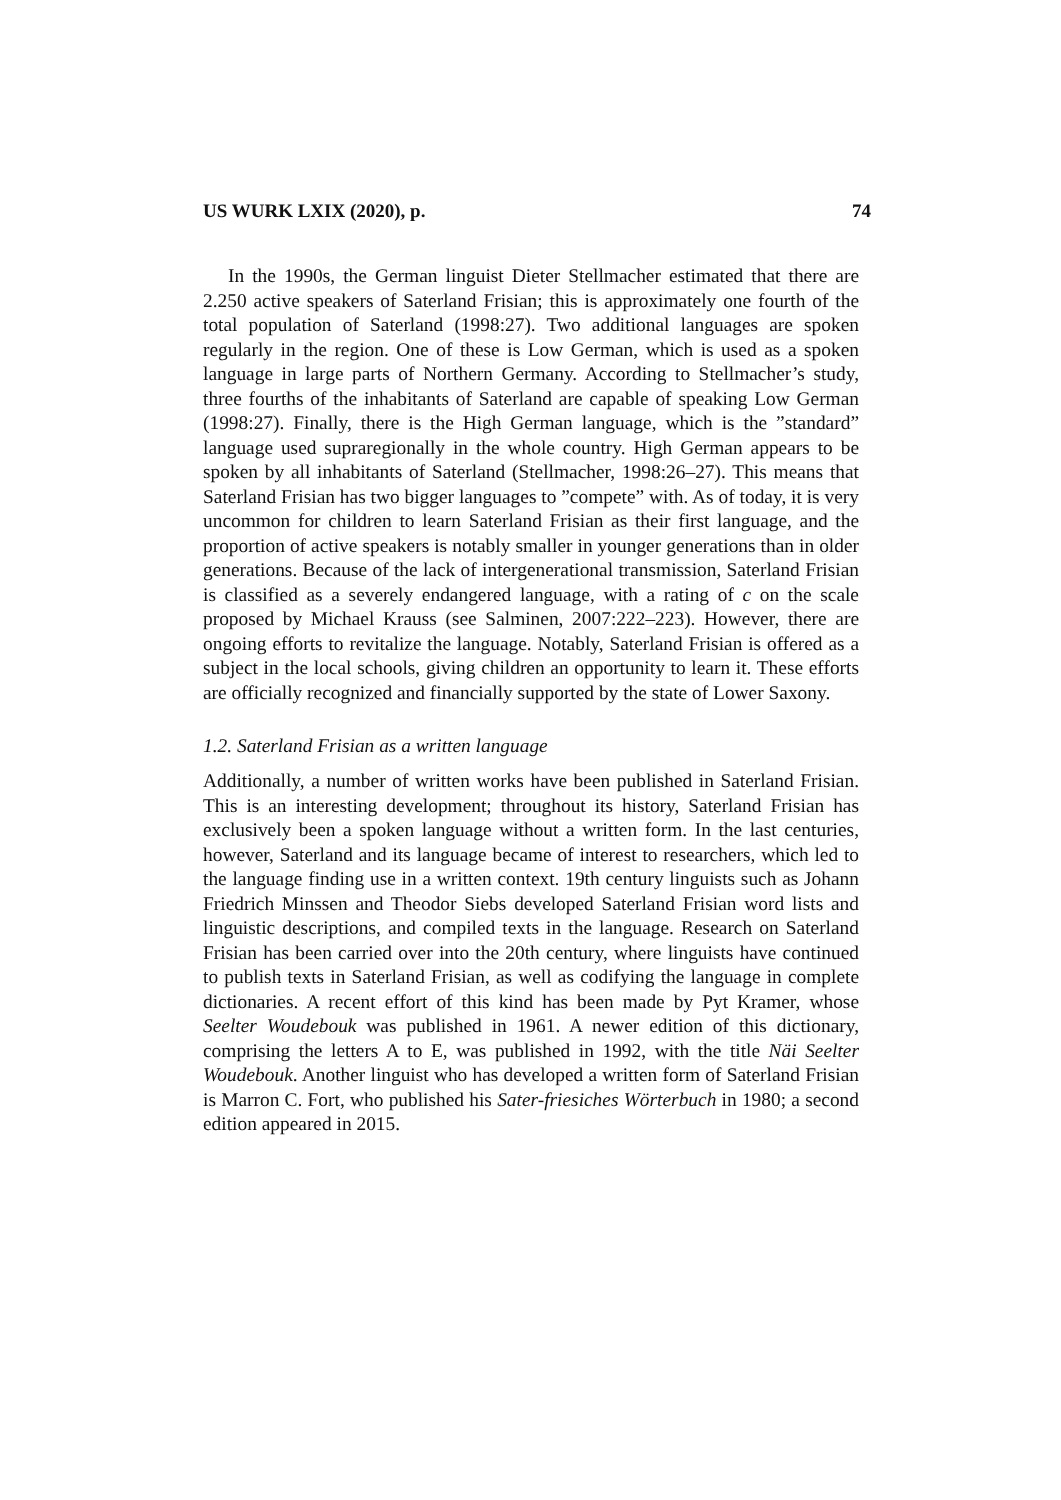US WURK LXIX (2020), p. 74
In the 1990s, the German linguist Dieter Stellmacher estimated that there are 2.250 active speakers of Saterland Frisian; this is approximately one fourth of the total population of Saterland (1998:27). Two additional languages are spoken regularly in the region. One of these is Low German, which is used as a spoken language in large parts of Northern Germany. According to Stellmacher’s study, three fourths of the inhabitants of Saterland are capable of speaking Low German (1998:27). Finally, there is the High German language, which is the ”standard” language used supraregionally in the whole country. High German appears to be spoken by all inhabitants of Saterland (Stellmacher, 1998:26–27). This means that Saterland Frisian has two bigger languages to ”compete” with. As of today, it is very uncommon for children to learn Saterland Frisian as their first language, and the proportion of active speakers is notably smaller in younger generations than in older generations. Because of the lack of intergenerational transmission, Saterland Frisian is classified as a severely endangered language, with a rating of c on the scale proposed by Michael Krauss (see Salminen, 2007:222–223). However, there are ongoing efforts to revitalize the language. Notably, Saterland Frisian is offered as a subject in the local schools, giving children an opportunity to learn it. These efforts are officially recognized and financially supported by the state of Lower Saxony.
1.2. Saterland Frisian as a written language
Additionally, a number of written works have been published in Saterland Frisian. This is an interesting development; throughout its history, Saterland Frisian has exclusively been a spoken language without a written form. In the last centuries, however, Saterland and its language became of interest to researchers, which led to the language finding use in a written context. 19th century linguists such as Johann Friedrich Minssen and Theodor Siebs developed Saterland Frisian word lists and linguistic descriptions, and compiled texts in the language. Research on Saterland Frisian has been carried over into the 20th century, where linguists have continued to publish texts in Saterland Frisian, as well as codifying the language in complete dictionaries. A recent effort of this kind has been made by Pyt Kramer, whose Seelter Woudebouk was published in 1961. A newer edition of this dictionary, comprising the letters A to E, was published in 1992, with the title Näi Seelter Woudebouk. Another linguist who has developed a written form of Saterland Frisian is Marron C. Fort, who published his Sater-friesiches Wörterbuch in 1980; a second edition appeared in 2015.